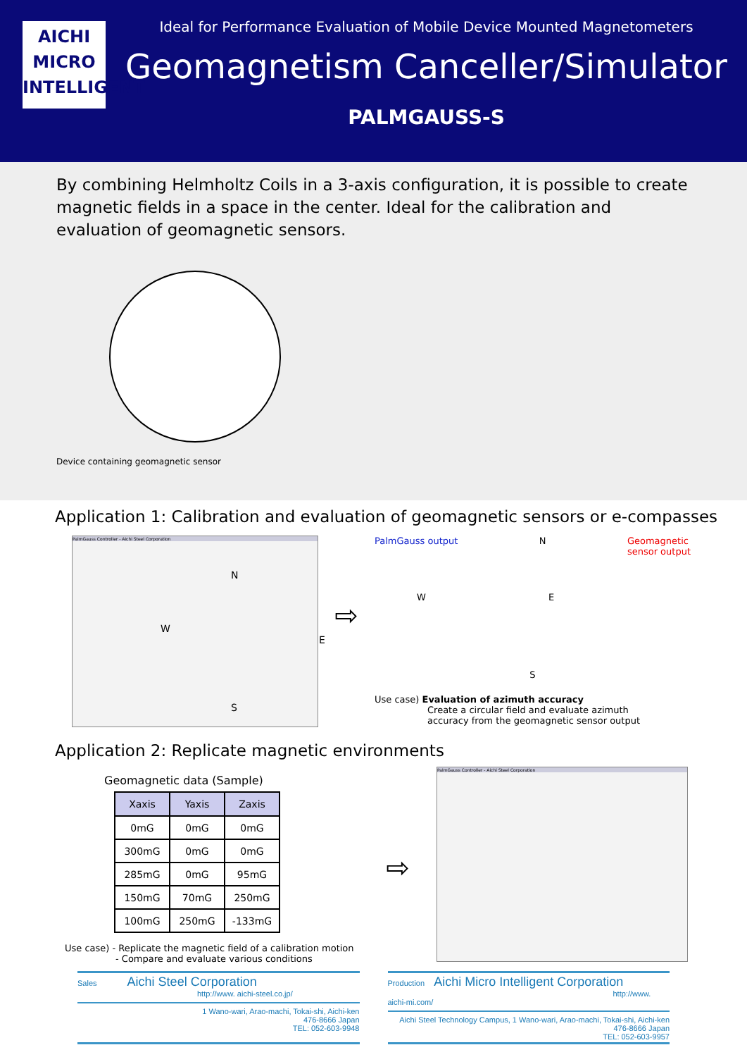AICHI
MICRO
INTELLIGENT
Ideal for Performance Evaluation of Mobile Device Mounted Magnetometers
Geomagnetism Canceller/Simulator
PALMGAUSS-S
By combining Helmholtz Coils in a 3-axis configuration, it is possible to create magnetic fields in a space in the center. Ideal for the calibration and evaluation of geomagnetic sensors.
Device containing geomagnetic sensor
Application 1: Calibration and evaluation of geomagnetic sensors or e-compasses
PalmGauss Controller - Aichi Steel Corporation
N
W E
S
⇨
PalmGauss output N Geomagnetic
sensor output
W E
S
Use case) Evaluation of azimuth accuracy
Create a circular field and evaluate azimuth
accuracy from the geomagnetic sensor output
Application 2: Replicate magnetic environments
Geomagnetic data (Sample)
| Xaxis | Yaxis | Zaxis |
| --- | --- | --- |
| 0mG | 0mG | 0mG |
| 300mG | 0mG | 0mG |
| 285mG | 0mG | 95mG |
| 150mG | 70mG | 250mG |
| 100mG | 250mG | -133mG |
Use case) - Replicate the magnetic field of a calibration motion
- Compare and evaluate various conditions
⇨
PalmGauss Controller - Aichi Steel Corporation
Sales Aichi Steel Corporation
http://www. aichi-steel.co.jp/
1 Wano-wari, Arao-machi, Tokai-shi, Aichi-ken
476-8666 Japan
TEL: 052-603-9948
Production Aichi Micro Intelligent Corporation
http://www. aichi-mi.com/
Aichi Steel Technology Campus, 1 Wano-wari, Arao-machi, Tokai-shi, Aichi-ken
476-8666 Japan
TEL: 052-603-9957